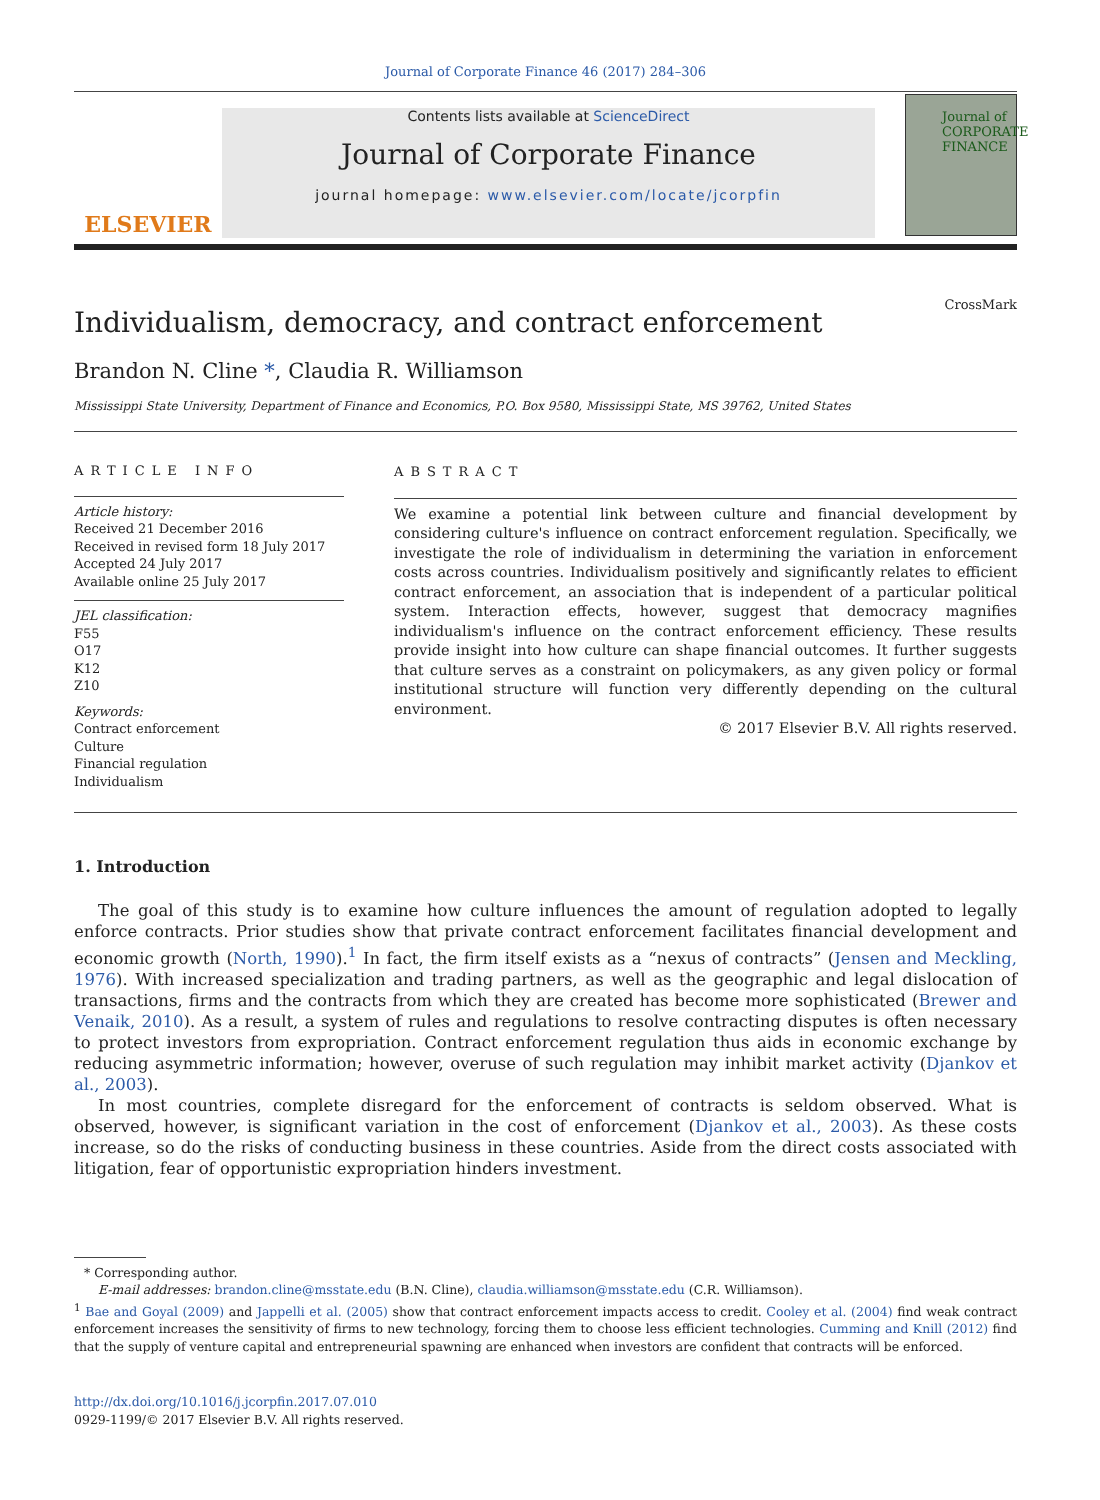Journal of Corporate Finance 46 (2017) 284–306
ELSEVIER
Contents lists available at ScienceDirect
Journal of Corporate Finance
journal homepage: www.elsevier.com/locate/jcorpfin
Journal of CORPORATE FINANCE
Individualism, democracy, and contract enforcement
CrossMark
Brandon N. Cline *, Claudia R. Williamson
Mississippi State University, Department of Finance and Economics, P.O. Box 9580, Mississippi State, MS 39762, United States
ARTICLE INFO
Article history:
Received 21 December 2016
Received in revised form 18 July 2017
Accepted 24 July 2017
Available online 25 July 2017
JEL classification:
F55
O17
K12
Z10
Keywords:
Contract enforcement
Culture
Financial regulation
Individualism
ABSTRACT
We examine a potential link between culture and financial development by considering culture's influence on contract enforcement regulation. Specifically, we investigate the role of individualism in determining the variation in enforcement costs across countries. Individualism positively and significantly relates to efficient contract enforcement, an association that is independent of a particular political system. Interaction effects, however, suggest that democracy magnifies individualism's influence on the contract enforcement efficiency. These results provide insight into how culture can shape financial outcomes. It further suggests that culture serves as a constraint on policymakers, as any given policy or formal institutional structure will function very differently depending on the cultural environment.
© 2017 Elsevier B.V. All rights reserved.
1. Introduction
The goal of this study is to examine how culture influences the amount of regulation adopted to legally enforce contracts. Prior studies show that private contract enforcement facilitates financial development and economic growth (North, 1990).<sup>1</sup> In fact, the firm itself exists as a “nexus of contracts” (Jensen and Meckling, 1976). With increased specialization and trading partners, as well as the geographic and legal dislocation of transactions, firms and the contracts from which they are created has become more sophisticated (Brewer and Venaik, 2010). As a result, a system of rules and regulations to resolve contracting disputes is often necessary to protect investors from expropriation. Contract enforcement regulation thus aids in economic exchange by reducing asymmetric information; however, overuse of such regulation may inhibit market activity (Djankov et al., 2003).
In most countries, complete disregard for the enforcement of contracts is seldom observed. What is observed, however, is significant variation in the cost of enforcement (Djankov et al., 2003). As these costs increase, so do the risks of conducting business in these countries. Aside from the direct costs associated with litigation, fear of opportunistic expropriation hinders investment.
* Corresponding author.
E-mail addresses: brandon.cline@msstate.edu (B.N. Cline), claudia.williamson@msstate.edu (C.R. Williamson).
<sup>1</sup> Bae and Goyal (2009) and Jappelli et al. (2005) show that contract enforcement impacts access to credit. Cooley et al. (2004) find weak contract enforcement increases the sensitivity of firms to new technology, forcing them to choose less efficient technologies. Cumming and Knill (2012) find that the supply of venture capital and entrepreneurial spawning are enhanced when investors are confident that contracts will be enforced.
http://dx.doi.org/10.1016/j.jcorpfin.2017.07.010
0929-1199/© 2017 Elsevier B.V. All rights reserved.